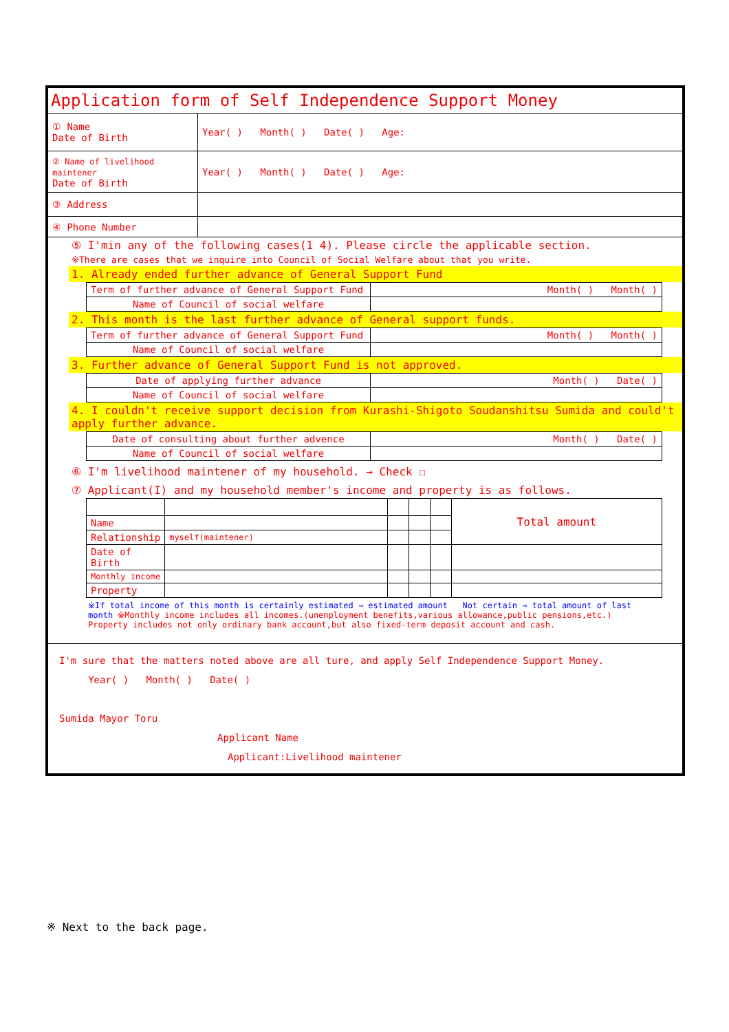| Application form of Self Independence Support Money | |
| ① Name Date of Birth | Year( ) Month( ) Date( ) Age: |
| ② Name of livelihood maintener Date of Birth | Year( ) Month( ) Date( ) Age: |
| ③ Address | |
| ④ Phone Number | |
| ⑤ I'min any of the following cases(1 4). Please circle the applicable section. ※There are cases that we inquire into Council of Social Welfare about that you write. 1. Already ended further advance of General Support Fund / Term of further advance of General Support Fund / Month( ) Month( ) / / Name of Council of social welfare / / 2. This month is the last further advance of General support funds. / Term of further advance of General Support Fund / Month( ) Month( ) / / Name of Council of social welfare / / 3. Further advance of General Support Fund is not approved. / Date of applying further advance / Month( ) Date( ) / / Name of Council of social welfare / / 4. I couldn't receive support decision from Kurashi-Shigoto Soudanshitsu Sumida and could't apply further advance. / Date of consulting about further advence / Month( ) Date( ) / / Name of Council of social welfare / / ⑥ I'm livelihood maintener of my household. → Check ☐ ⑦ Applicant(I) and my household member's income and property is as follows. / / / / / / Total amount / / Name / / / / / / / Relationship / myself(maintener) / / / / / / Date of Birth / / / / / / / Monthly income / / / / / / / Property / / / / / / ※If total income of this month is certainly estimated → estimated amount Not certain → total amount of last month ※Monthly income includes all incomes.(unenployment benefits,various allowance,public pensions,etc.) Property includes not only ordinary bank account,but also fixed-term deposit account and cash. | |
| I'm sure that the matters noted above are all ture, and apply Self Independence Support Money. Year( ) Month( ) Date( ) Sumida Mayor Toru Applicant Name Applicant:Livelihood maintener | |
※ Next to the back page.